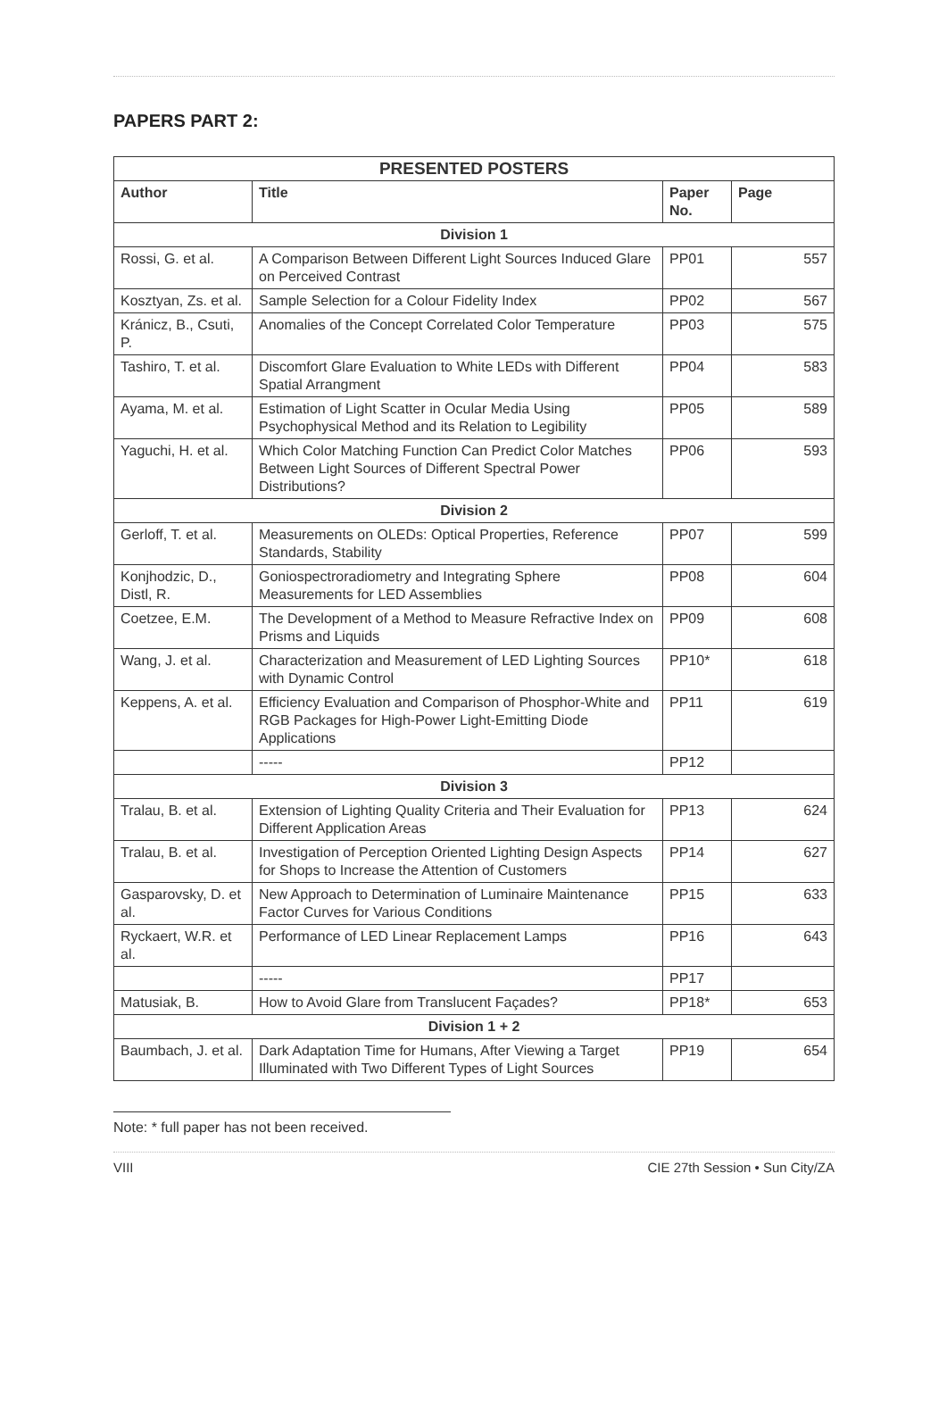PAPERS PART 2:
| PRESENTED POSTERS | | | |
| --- | --- | --- | --- |
| Author | Title | Paper No. | Page |
| Division 1 | | | |
| Rossi, G. et al. | A Comparison Between Different Light Sources Induced Glare on Perceived Contrast | PP01 | 557 |
| Kosztyan, Zs. et al. | Sample Selection for a Colour Fidelity Index | PP02 | 567 |
| Kránicz, B., Csuti, P. | Anomalies of the Concept Correlated Color Temperature | PP03 | 575 |
| Tashiro, T. et al. | Discomfort Glare Evaluation to White LEDs with Different Spatial Arrangment | PP04 | 583 |
| Ayama, M. et al. | Estimation of Light Scatter in Ocular Media Using Psychophysical Method and its Relation to Legibility | PP05 | 589 |
| Yaguchi, H. et al. | Which Color Matching Function Can Predict Color Matches Between Light Sources of Different Spectral Power Distributions? | PP06 | 593 |
| Division 2 | | | |
| Gerloff, T. et al. | Measurements on OLEDs: Optical Properties, Reference Standards, Stability | PP07 | 599 |
| Konjhodzic, D., Distl, R. | Goniospectroradiometry and Integrating Sphere Measurements for LED Assemblies | PP08 | 604 |
| Coetzee, E.M. | The Development of a Method to Measure Refractive Index on Prisms and Liquids | PP09 | 608 |
| Wang, J. et al. | Characterization and Measurement of LED Lighting Sources with Dynamic Control | PP10* | 618 |
| Keppens, A. et al. | Efficiency Evaluation and Comparison of Phosphor-White and RGB Packages for High-Power Light-Emitting Diode Applications | PP11 | 619 |
| | ----- | PP12 | |
| Division 3 | | | |
| Tralau, B. et al. | Extension of Lighting Quality Criteria and Their Evaluation for Different Application Areas | PP13 | 624 |
| Tralau, B. et al. | Investigation of Perception Oriented Lighting Design Aspects for Shops to Increase the Attention of Customers | PP14 | 627 |
| Gasparovsky, D. et al. | New Approach to Determination of Luminaire Maintenance Factor Curves for Various Conditions | PP15 | 633 |
| Ryckaert, W.R. et al. | Performance of LED Linear Replacement Lamps | PP16 | 643 |
| | ----- | PP17 | |
| Matusiak, B. | How to Avoid Glare from Translucent Façades? | PP18* | 653 |
| Division 1 + 2 | | | |
| Baumbach, J. et al. | Dark Adaptation Time for Humans, After Viewing a Target Illuminated with Two Different Types of Light Sources | PP19 | 654 |
Note: * full paper has not been received.
VIII CIE 27th Session • Sun City/ZA